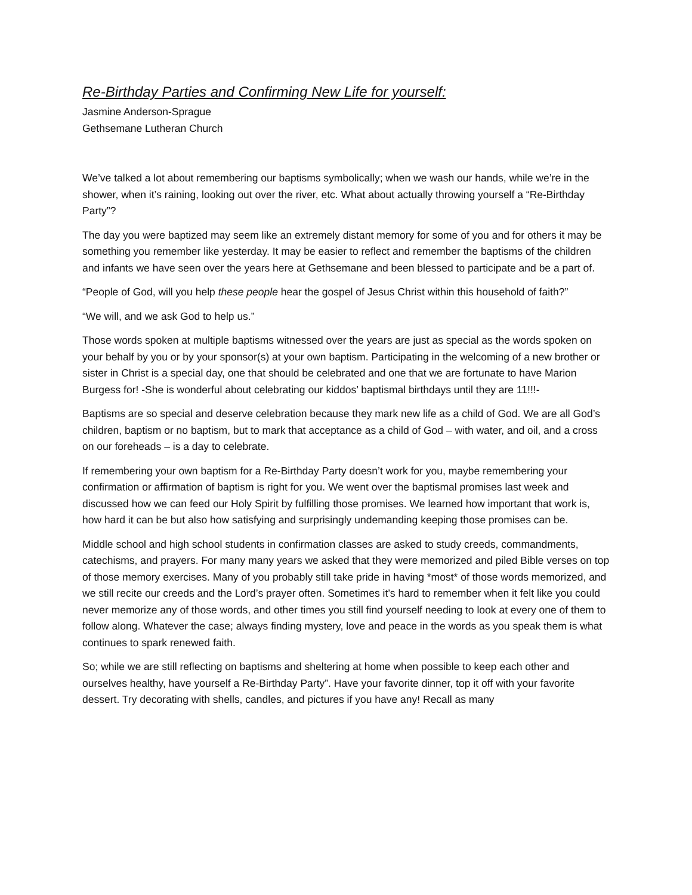Re-Birthday Parties and Confirming New Life for yourself:
Jasmine Anderson-Sprague
Gethsemane Lutheran Church
We’ve talked a lot about remembering our baptisms symbolically; when we wash our hands, while we’re in the shower, when it’s raining, looking out over the river, etc. What about actually throwing yourself a “Re-Birthday Party”?
The day you were baptized may seem like an extremely distant memory for some of you and for others it may be something you remember like yesterday. It may be easier to reflect and remember the baptisms of the children and infants we have seen over the years here at Gethsemane and been blessed to participate and be a part of.
“People of God, will you help these people hear the gospel of Jesus Christ within this household of faith?”
“We will, and we ask God to help us.”
Those words spoken at multiple baptisms witnessed over the years are just as special as the words spoken on your behalf by you or by your sponsor(s) at your own baptism. Participating in the welcoming of a new brother or sister in Christ is a special day, one that should be celebrated and one that we are fortunate to have Marion Burgess for! -She is wonderful about celebrating our kiddos’ baptismal birthdays until they are 11!!!-
Baptisms are so special and deserve celebration because they mark new life as a child of God. We are all God’s children, baptism or no baptism, but to mark that acceptance as a child of God – with water, and oil, and a cross on our foreheads – is a day to celebrate.
If remembering your own baptism for a Re-Birthday Party doesn’t work for you, maybe remembering your confirmation or affirmation of baptism is right for you. We went over the baptismal promises last week and discussed how we can feed our Holy Spirit by fulfilling those promises. We learned how important that work is, how hard it can be but also how satisfying and surprisingly undemanding keeping those promises can be.
Middle school and high school students in confirmation classes are asked to study creeds, commandments, catechisms, and prayers. For many many years we asked that they were memorized and piled Bible verses on top of those memory exercises. Many of you probably still take pride in having *most* of those words memorized, and we still recite our creeds and the Lord’s prayer often. Sometimes it’s hard to remember when it felt like you could never memorize any of those words, and other times you still find yourself needing to look at every one of them to follow along. Whatever the case; always finding mystery, love and peace in the words as you speak them is what continues to spark renewed faith.
So; while we are still reflecting on baptisms and sheltering at home when possible to keep each other and ourselves healthy, have yourself a Re-Birthday Party”. Have your favorite dinner, top it off with your favorite dessert. Try decorating with shells, candles, and pictures if you have any! Recall as many